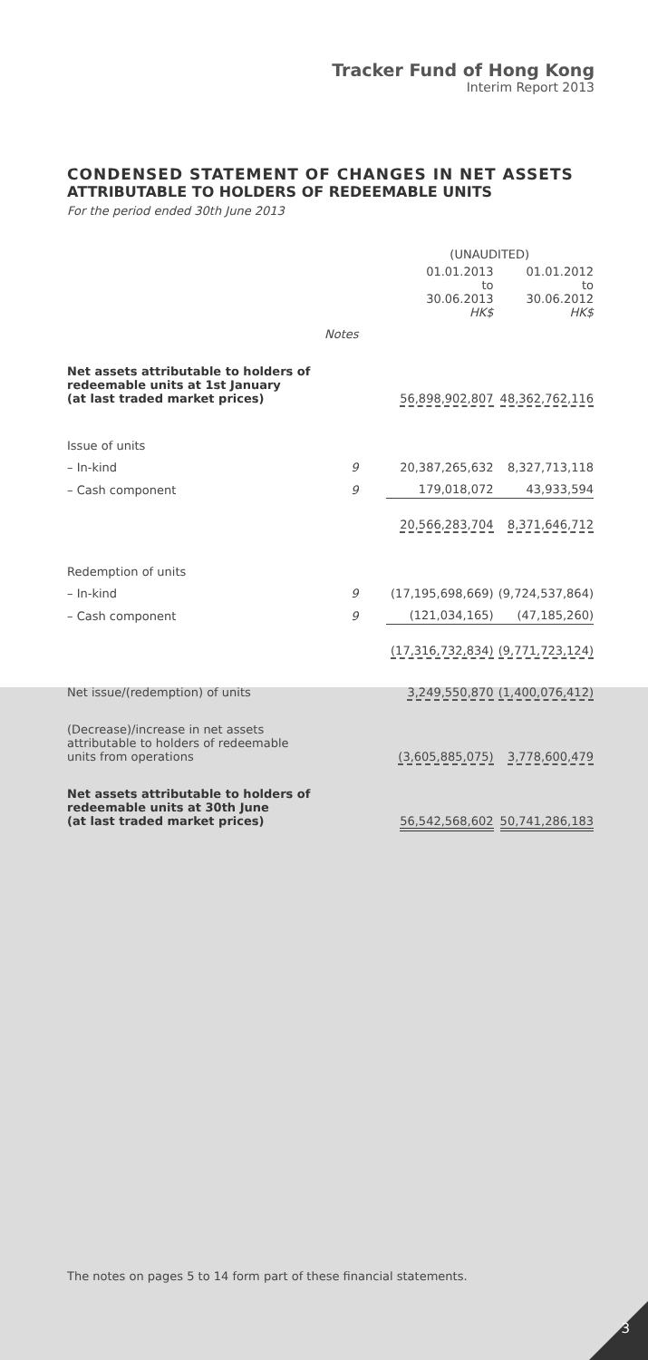Tracker Fund of Hong Kong
Interim Report 2013
CONDENSED STATEMENT OF CHANGES IN NET ASSETS
ATTRIBUTABLE TO HOLDERS OF REDEEMABLE UNITS
For the period ended 30th June 2013
| | | (UNAUDITED) | |
| | | 01.01.2013 to 30.06.2013 HK$ | 01.01.2012 to 30.06.2012 HK$ |
| | Notes | | |
| Net assets attributable to holders of redeemable units at 1st January (at last traded market prices) | | 56,898,902,807 | 48,362,762,116 |
| Issue of units | | | |
| – In-kind | 9 | 20,387,265,632 | 8,327,713,118 |
| – Cash component | 9 | 179,018,072 | 43,933,594 |
| | | 20,566,283,704 | 8,371,646,712 |
| Redemption of units | | | |
| – In-kind | 9 | (17,195,698,669) | (9,724,537,864) |
| – Cash component | 9 | (121,034,165) | (47,185,260) |
| | | (17,316,732,834) | (9,771,723,124) |
| Net issue/(redemption) of units | | 3,249,550,870 | (1,400,076,412) |
| (Decrease)/increase in net assets attributable to holders of redeemable units from operations | | (3,605,885,075) | 3,778,600,479 |
| Net assets attributable to holders of redeemable units at 30th June (at last traded market prices) | | 56,542,568,602 | 50,741,286,183 |
The notes on pages 5 to 14 form part of these financial statements.
3